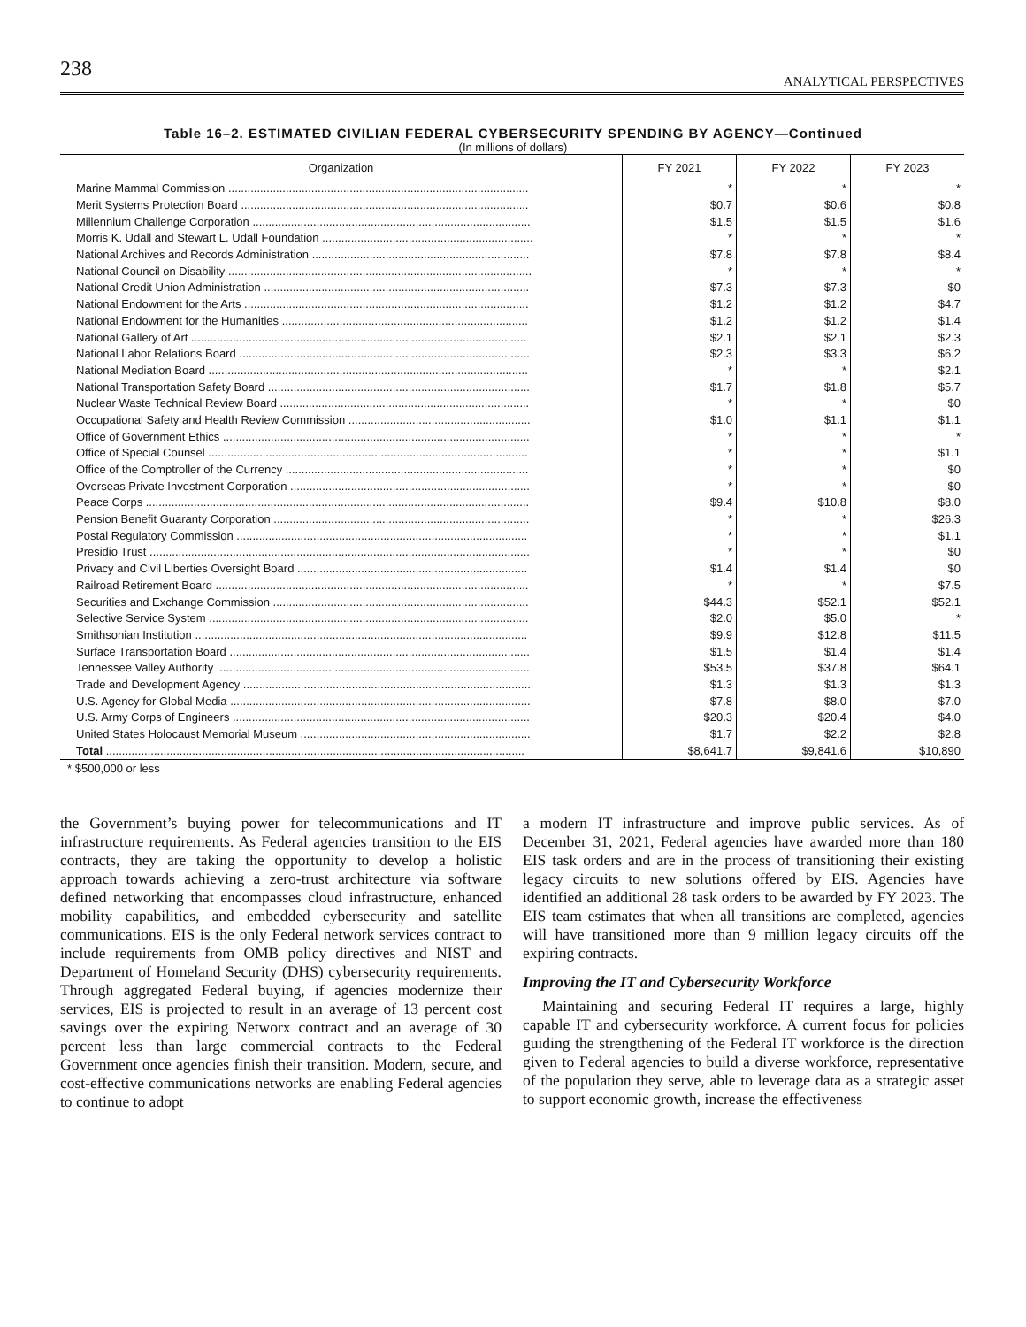238
ANALYTICAL PERSPECTIVES
Table 16–2. ESTIMATED CIVILIAN FEDERAL CYBERSECURITY SPENDING BY AGENCY—Continued
(In millions of dollars)
| Organization | FY 2021 | FY 2022 | FY 2023 |
| --- | --- | --- | --- |
| Marine Mammal Commission .............................................................................................. | * | * | * |
| Merit Systems Protection Board .......................................................................................... | $0.7 | $0.6 | $0.8 |
| Millennium Challenge Corporation ....................................................................................... | $1.5 | $1.5 | $1.6 |
| Morris K. Udall and Stewart L. Udall Foundation .................................................................. | * | * | * |
| National Archives and Records Administration .................................................................... | $7.8 | $7.8 | $8.4 |
| National Council on Disability ............................................................................................... | * | * | * |
| National Credit Union Administration ................................................................................... | $7.3 | $7.3 | $0 |
| National Endowment for the Arts ......................................................................................... | $1.2 | $1.2 | $4.7 |
| National Endowment for the Humanities ............................................................................. | $1.2 | $1.2 | $1.4 |
| National Gallery of Art ......................................................................................................... | $2.1 | $2.1 | $2.3 |
| National Labor Relations Board ........................................................................................... | $2.3 | $3.3 | $6.2 |
| National Mediation Board .................................................................................................... | * | * | $2.1 |
| National Transportation Safety Board .................................................................................. | $1.7 | $1.8 | $5.7 |
| Nuclear Waste Technical Review Board .............................................................................. | * | * | $0 |
| Occupational Safety and Health Review Commission ......................................................... | $1.0 | $1.1 | $1.1 |
| Office of Government Ethics ................................................................................................ | * | * | * |
| Office of Special Counsel .................................................................................................... | * | * | $1.1 |
| Office of the Comptroller of the Currency ............................................................................ | * | * | $0 |
| Overseas Private Investment Corporation ........................................................................... | * | * | $0 |
| Peace Corps ........................................................................................................................ | $9.4 | $10.8 | $8.0 |
| Pension Benefit Guaranty Corporation ................................................................................ | * | * | $26.3 |
| Postal Regulatory Commission ........................................................................................... | * | * | $1.1 |
| Presidio Trust ....................................................................................................................... | * | * | $0 |
| Privacy and Civil Liberties Oversight Board ........................................................................ | $1.4 | $1.4 | $0 |
| Railroad Retirement Board .................................................................................................. | * | * | $7.5 |
| Securities and Exchange Commission ................................................................................ | $44.3 | $52.1 | $52.1 |
| Selective Service System .................................................................................................... | $2.0 | $5.0 | * |
| Smithsonian Institution ........................................................................................................ | $9.9 | $12.8 | $11.5 |
| Surface Transportation Board .............................................................................................. | $1.5 | $1.4 | $1.4 |
| Tennessee Valley Authority .................................................................................................. | $53.5 | $37.8 | $64.1 |
| Trade and Development Agency .......................................................................................... | $1.3 | $1.3 | $1.3 |
| U.S. Agency for Global Media .............................................................................................. | $7.8 | $8.0 | $7.0 |
| U.S. Army Corps of Engineers ............................................................................................. | $20.3 | $20.4 | $4.0 |
| United States Holocaust Memorial Museum ........................................................................ | $1.7 | $2.2 | $2.8 |
| Total ................................................................................................................................... | $8,641.7 | $9,841.6 | $10,890 |
* $500,000 or less
the Government’s buying power for telecommunications and IT infrastructure requirements. As Federal agencies transition to the EIS contracts, they are taking the opportunity to develop a holistic approach towards achieving a zero-trust architecture via software defined networking that encompasses cloud infrastructure, enhanced mobility capabilities, and embedded cybersecurity and satellite communications. EIS is the only Federal network services contract to include requirements from OMB policy directives and NIST and Department of Homeland Security (DHS) cybersecurity requirements. Through aggregated Federal buying, if agencies modernize their services, EIS is projected to result in an average of 13 percent cost savings over the expiring Networx contract and an average of 30 percent less than large commercial contracts to the Federal Government once agencies finish their transition. Modern, secure, and cost-effective communications networks are enabling Federal agencies to continue to adopt
a modern IT infrastructure and improve public services. As of December 31, 2021, Federal agencies have awarded more than 180 EIS task orders and are in the process of transitioning their existing legacy circuits to new solutions offered by EIS. Agencies have identified an additional 28 task orders to be awarded by FY 2023. The EIS team estimates that when all transitions are completed, agencies will have transitioned more than 9 million legacy circuits off the expiring contracts.
Improving the IT and Cybersecurity Workforce
Maintaining and securing Federal IT requires a large, highly capable IT and cybersecurity workforce. A current focus for policies guiding the strengthening of the Federal IT workforce is the direction given to Federal agencies to build a diverse workforce, representative of the population they serve, able to leverage data as a strategic asset to support economic growth, increase the effectiveness